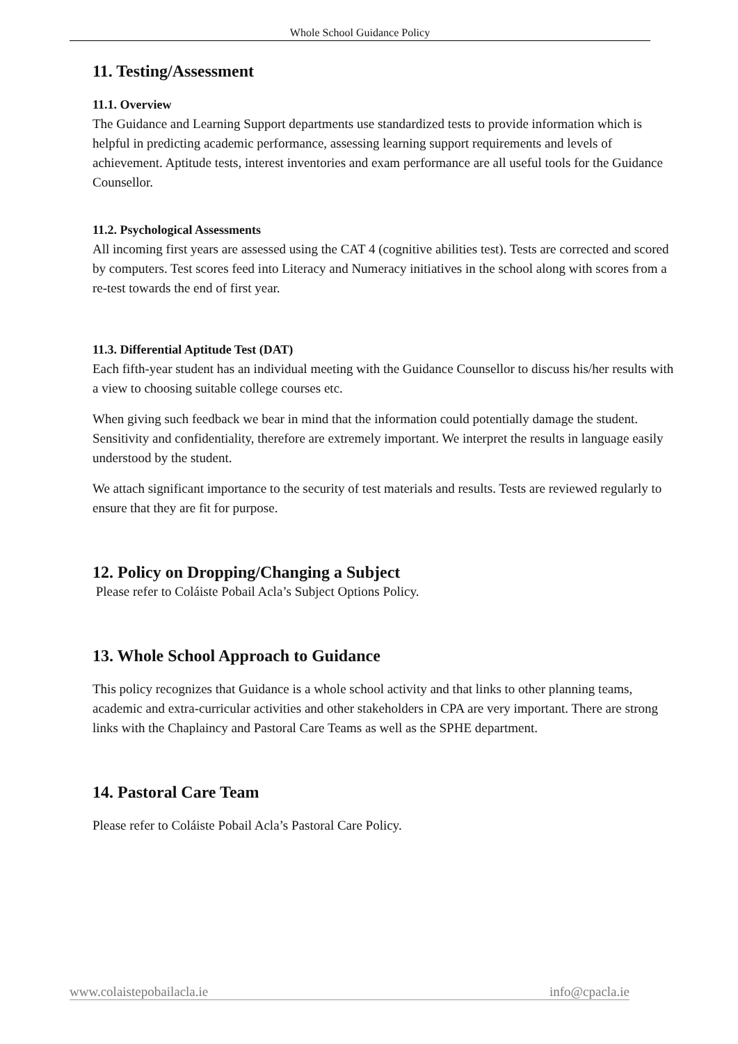Whole School Guidance Policy
11. Testing/Assessment
11.1. Overview
The Guidance and Learning Support departments use standardized tests to provide information which is helpful in predicting academic performance, assessing learning support requirements and levels of achievement. Aptitude tests, interest inventories and exam performance are all useful tools for the Guidance Counsellor.
11.2. Psychological Assessments
All incoming first years are assessed using the CAT 4 (cognitive abilities test). Tests are corrected and scored by computers. Test scores feed into Literacy and Numeracy initiatives in the school along with scores from a re-test towards the end of first year.
11.3. Differential Aptitude Test (DAT)
Each fifth-year student has an individual meeting with the Guidance Counsellor to discuss his/her results with a view to choosing suitable college courses etc.
When giving such feedback we bear in mind that the information could potentially damage the student. Sensitivity and confidentiality, therefore are extremely important. We interpret the results in language easily understood by the student.
We attach significant importance to the security of test materials and results. Tests are reviewed regularly to ensure that they are fit for purpose.
12. Policy on Dropping/Changing a Subject
Please refer to Coláiste Pobail Acla’s Subject Options Policy.
13. Whole School Approach to Guidance
This policy recognizes that Guidance is a whole school activity and that links to other planning teams, academic and extra-curricular activities and other stakeholders in CPA are very important. There are strong links with the Chaplaincy and Pastoral Care Teams as well as the SPHE department.
14. Pastoral Care Team
Please refer to Coláiste Pobail Acla’s Pastoral Care Policy.
www.colaistepobailacla.ie info@cpacla.ie